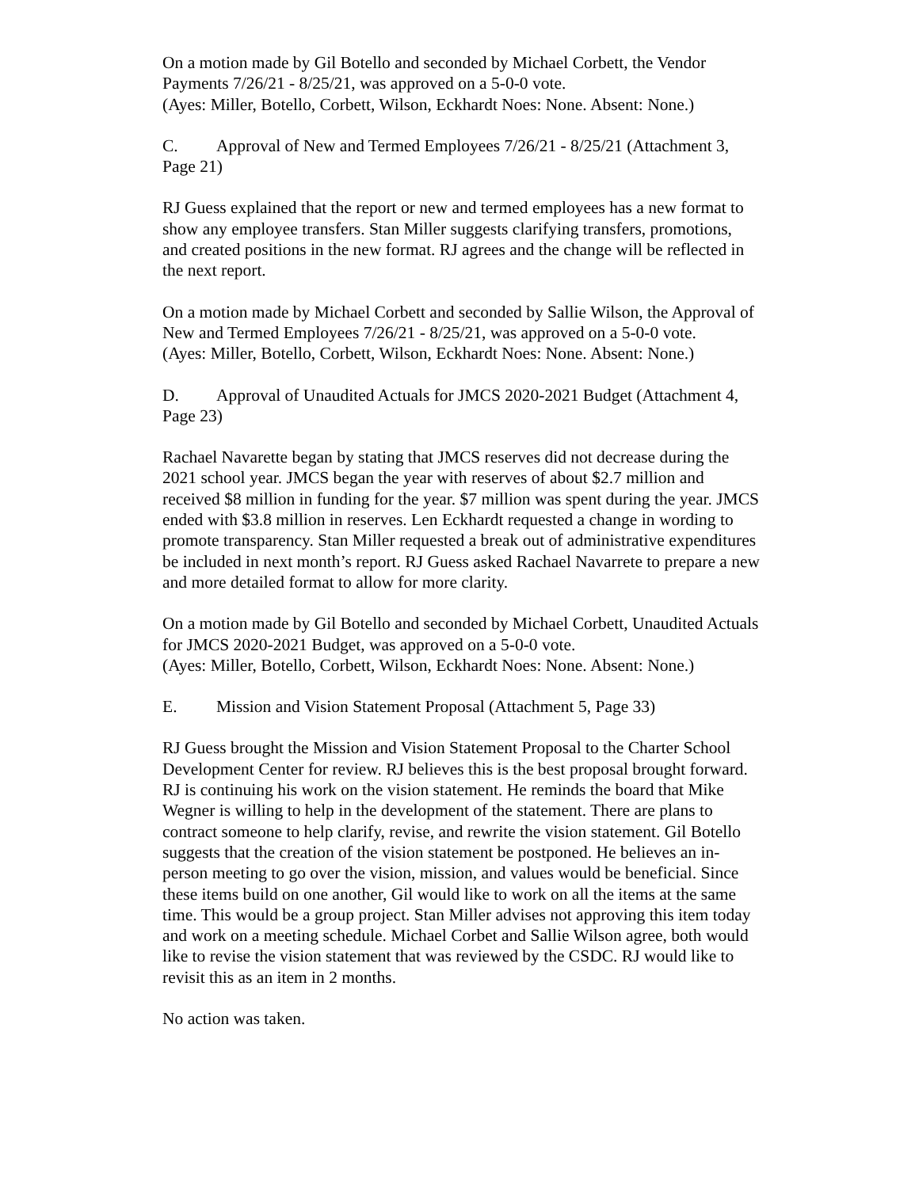On a motion made by Gil Botello and seconded by Michael Corbett, the Vendor Payments 7/26/21 - 8/25/21, was approved on a 5-0-0 vote.
(Ayes: Miller, Botello, Corbett, Wilson, Eckhardt Noes: None. Absent: None.)
C. Approval of New and Termed Employees 7/26/21 - 8/25/21 (Attachment 3, Page 21)
RJ Guess explained that the report or new and termed employees has a new format to show any employee transfers. Stan Miller suggests clarifying transfers, promotions, and created positions in the new format. RJ agrees and the change will be reflected in the next report.
On a motion made by Michael Corbett and seconded by Sallie Wilson, the Approval of New and Termed Employees 7/26/21 - 8/25/21, was approved on a 5-0-0 vote.
(Ayes: Miller, Botello, Corbett, Wilson, Eckhardt Noes: None. Absent: None.)
D. Approval of Unaudited Actuals for JMCS 2020-2021 Budget (Attachment 4, Page 23)
Rachael Navarette began by stating that JMCS reserves did not decrease during the 2021 school year. JMCS began the year with reserves of about $2.7 million and received $8 million in funding for the year. $7 million was spent during the year. JMCS ended with $3.8 million in reserves. Len Eckhardt requested a change in wording to promote transparency. Stan Miller requested a break out of administrative expenditures be included in next month’s report. RJ Guess asked Rachael Navarrete to prepare a new and more detailed format to allow for more clarity.
On a motion made by Gil Botello and seconded by Michael Corbett, Unaudited Actuals for JMCS 2020-2021 Budget, was approved on a 5-0-0 vote.
(Ayes: Miller, Botello, Corbett, Wilson, Eckhardt Noes: None. Absent: None.)
E. Mission and Vision Statement Proposal (Attachment 5, Page 33)
RJ Guess brought the Mission and Vision Statement Proposal to the Charter School Development Center for review. RJ believes this is the best proposal brought forward. RJ is continuing his work on the vision statement. He reminds the board that Mike Wegner is willing to help in the development of the statement. There are plans to contract someone to help clarify, revise, and rewrite the vision statement. Gil Botello suggests that the creation of the vision statement be postponed. He believes an in-person meeting to go over the vision, mission, and values would be beneficial. Since these items build on one another, Gil would like to work on all the items at the same time. This would be a group project. Stan Miller advises not approving this item today and work on a meeting schedule. Michael Corbet and Sallie Wilson agree, both would like to revise the vision statement that was reviewed by the CSDC. RJ would like to revisit this as an item in 2 months.
No action was taken.